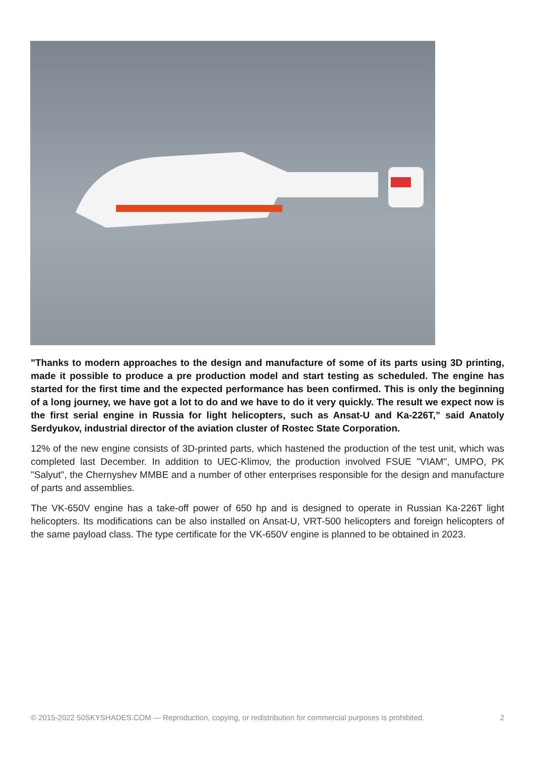"Thanks to modern approaches to the design and manufacture of some of its parts using 3D printing, made it possible to produce a pre production model and start testing as scheduled. The engine has started for the first time and the expected performance has been confirmed. This is only the beginning of a long journey, we have got a lot to do and we have to do it very quickly. The result we expect now is the first serial engine in Russia for light helicopters, such as Ansat-U and Ka-226T,” said Anatoly Serdyukov, industrial director of the aviation cluster of Rostec State Corporation.
12% of the new engine consists of 3D-printed parts, which hastened the production of the test unit, which was completed last December. In addition to UEC-Klimov, the production involved FSUE "VIAM", UMPO, PK "Salyut", the Chernyshev MMBE and a number of other enterprises responsible for the design and manufacture of parts and assemblies.
The VK-650V engine has a take-off power of 650 hp and is designed to operate in Russian Ka-226T light helicopters. Its modifications can be also installed on Ansat-U, VRT-500 helicopters and foreign helicopters of the same payload class. The type certificate for the VK-650V engine is planned to be obtained in 2023.
© 2015-2022 50SKYSHADES.COM — Reproduction, copying, or redistribution for commercial purposes is prohibited. 2